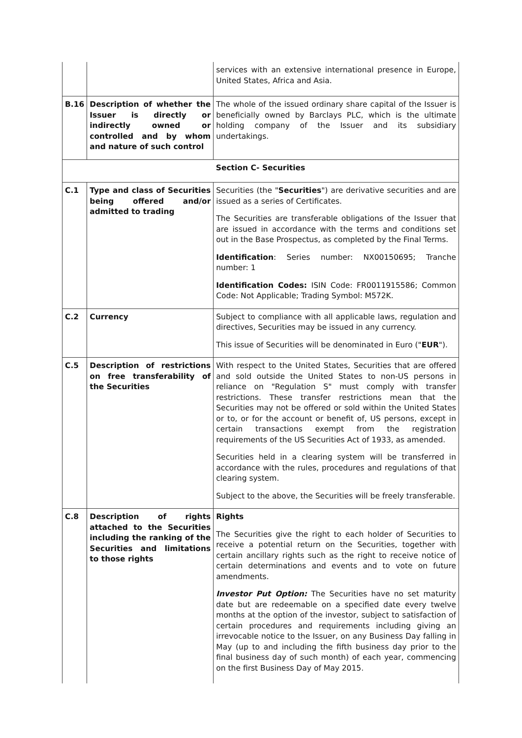| | | services with an extensive international presence in Europe, United States, Africa and Asia. |
| B.16 | Description of whether the Issuer is directly or indirectly owned or controlled and by whom and nature of such control | The whole of the issued ordinary share capital of the Issuer is beneficially owned by Barclays PLC, which is the ultimate holding company of the Issuer and its subsidiary undertakings. |
| Section C- Securities | | |
| C.1 | Type and class of Securities being offered and/or admitted to trading | Securities (the " Securities ") are derivative securities and are issued as a series of Certificates. The Securities are transferable obligations of the Issuer that are issued in accordance with the terms and conditions set out in the Base Prospectus, as completed by the Final Terms. Identification : Series number: NX00150695; Tranche number: 1 Identification Codes: ISIN Code: FR0011915586; Common Code: Not Applicable; Trading Symbol: M572K. |
| C.2 | Currency | Subject to compliance with all applicable laws, regulation and directives, Securities may be issued in any currency. This issue of Securities will be denominated in Euro (" EUR "). |
| C.5 | Description of restrictions on free transferability of the Securities | With respect to the United States, Securities that are offered and sold outside the United States to non-US persons in reliance on "Regulation S" must comply with transfer restrictions. These transfer restrictions mean that the Securities may not be offered or sold within the United States or to, or for the account or benefit of, US persons, except in certain transactions exempt from the registration requirements of the US Securities Act of 1933, as amended. Securities held in a clearing system will be transferred in accordance with the rules, procedures and regulations of that clearing system. Subject to the above, the Securities will be freely transferable. |
| C.8 | Description of rights attached to the Securities including the ranking of the Securities and limitations to those rights | Rights The Securities give the right to each holder of Securities to receive a potential return on the Securities, together with certain ancillary rights such as the right to receive notice of certain determinations and events and to vote on future amendments. Investor Put Option: The Securities have no set maturity date but are redeemable on a specified date every twelve months at the option of the investor, subject to satisfaction of certain procedures and requirements including giving an irrevocable notice to the Issuer, on any Business Day falling in May (up to and including the fifth business day prior to the final business day of such month) of each year, commencing on the first Business Day of May 2015. |